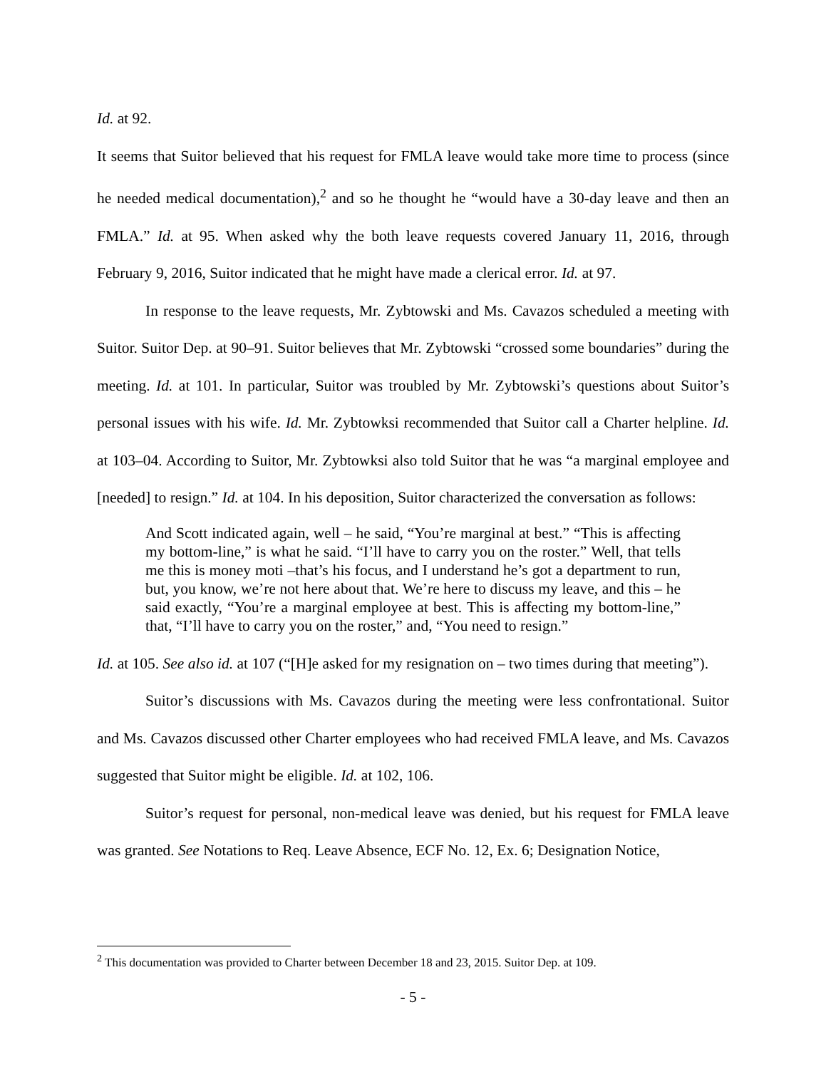Id. at 92.
It seems that Suitor believed that his request for FMLA leave would take more time to process (since he needed medical documentation),<sup>2</sup> and so he thought he “would have a 30-day leave and then an FMLA.” Id. at 95. When asked why the both leave requests covered January 11, 2016, through February 9, 2016, Suitor indicated that he might have made a clerical error. Id. at 97.
In response to the leave requests, Mr. Zybtowski and Ms. Cavazos scheduled a meeting with Suitor. Suitor Dep. at 90–91. Suitor believes that Mr. Zybtowski “crossed some boundaries” during the meeting. Id. at 101. In particular, Suitor was troubled by Mr. Zybtowski’s questions about Suitor’s personal issues with his wife. Id. Mr. Zybtowksi recommended that Suitor call a Charter helpline. Id. at 103–04. According to Suitor, Mr. Zybtowksi also told Suitor that he was “a marginal employee and [needed] to resign.” Id. at 104. In his deposition, Suitor characterized the conversation as follows:
And Scott indicated again, well – he said, “You’re marginal at best.” “This is affecting my bottom-line,” is what he said. “I’ll have to carry you on the roster.” Well, that tells me this is money moti –that’s his focus, and I understand he’s got a department to run, but, you know, we’re not here about that. We’re here to discuss my leave, and this – he said exactly, “You’re a marginal employee at best. This is affecting my bottom-line,” that, “I’ll have to carry you on the roster,” and, “You need to resign.”
Id. at 105. See also id. at 107 (“[H]e asked for my resignation on – two times during that meeting”).
Suitor’s discussions with Ms. Cavazos during the meeting were less confrontational. Suitor and Ms. Cavazos discussed other Charter employees who had received FMLA leave, and Ms. Cavazos suggested that Suitor might be eligible. Id. at 102, 106.
Suitor’s request for personal, non-medical leave was denied, but his request for FMLA leave was granted. See Notations to Req. Leave Absence, ECF No. 12, Ex. 6; Designation Notice,
<sup>2</sup> This documentation was provided to Charter between December 18 and 23, 2015. Suitor Dep. at 109.
- 5 -